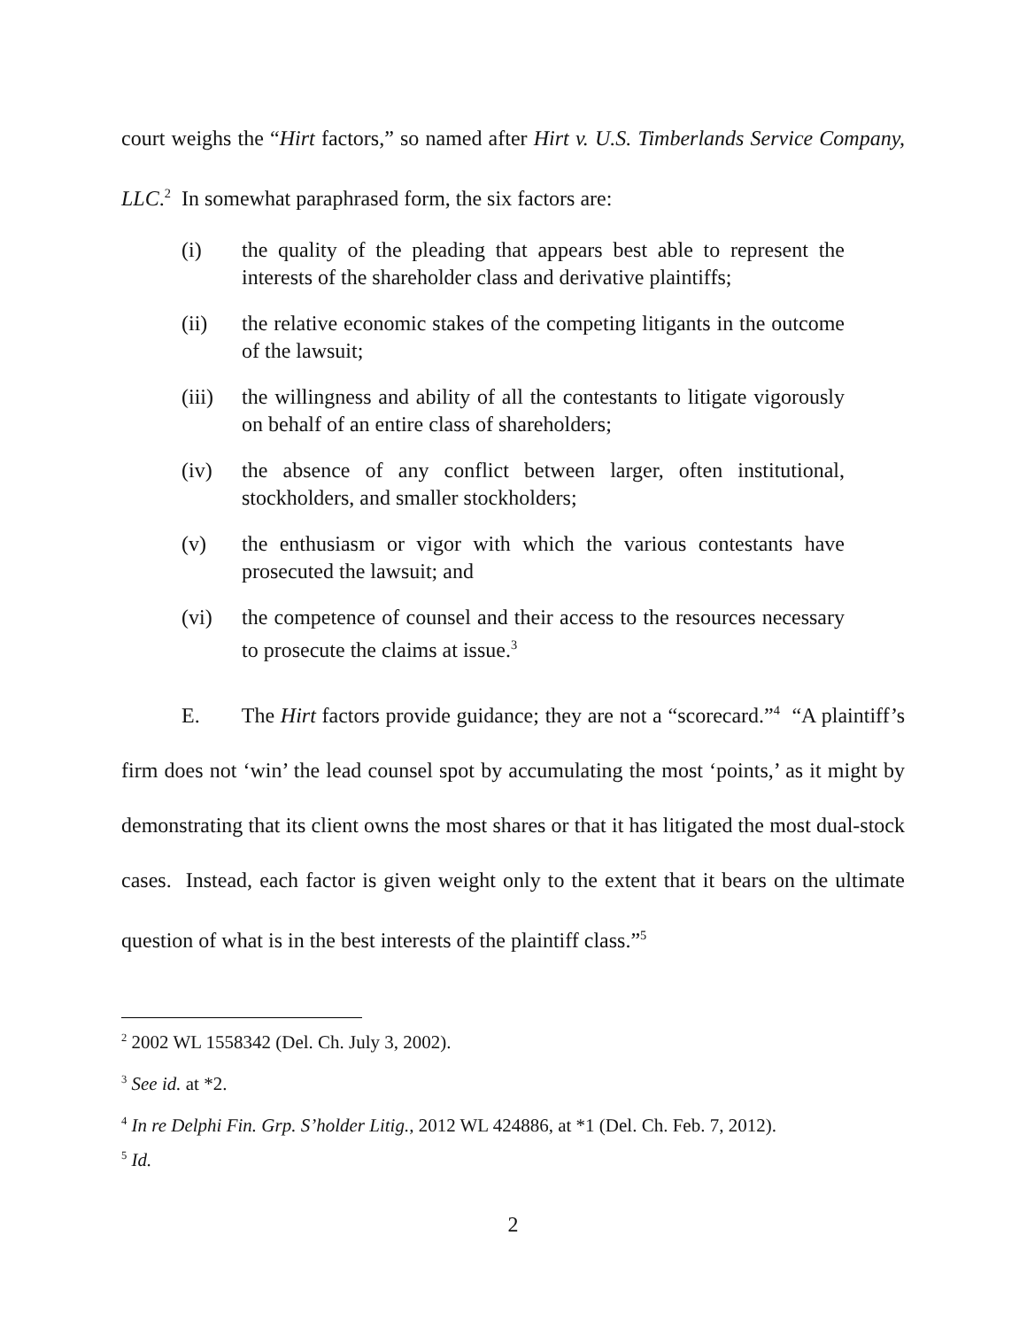court weighs the “Hirt factors,” so named after Hirt v. U.S. Timberlands Service Company, LLC.<sup>2</sup> In somewhat paraphrased form, the six factors are:
(i) the quality of the pleading that appears best able to represent the interests of the shareholder class and derivative plaintiffs;
(ii) the relative economic stakes of the competing litigants in the outcome of the lawsuit;
(iii) the willingness and ability of all the contestants to litigate vigorously on behalf of an entire class of shareholders;
(iv) the absence of any conflict between larger, often institutional, stockholders, and smaller stockholders;
(v) the enthusiasm or vigor with which the various contestants have prosecuted the lawsuit; and
(vi) the competence of counsel and their access to the resources necessary to prosecute the claims at issue.<sup>3</sup>
E. The Hirt factors provide guidance; they are not a “scorecard.”<sup>4</sup> “A plaintiff’s firm does not ‘win’ the lead counsel spot by accumulating the most ‘points,’ as it might by demonstrating that its client owns the most shares or that it has litigated the most dual-stock cases. Instead, each factor is given weight only to the extent that it bears on the ultimate question of what is in the best interests of the plaintiff class.”<sup>5</sup>
<sup>2</sup> 2002 WL 1558342 (Del. Ch. July 3, 2002).
<sup>3</sup> See id. at *2.
<sup>4</sup> In re Delphi Fin. Grp. S’holder Litig., 2012 WL 424886, at *1 (Del. Ch. Feb. 7, 2012).
<sup>5</sup> Id.
2